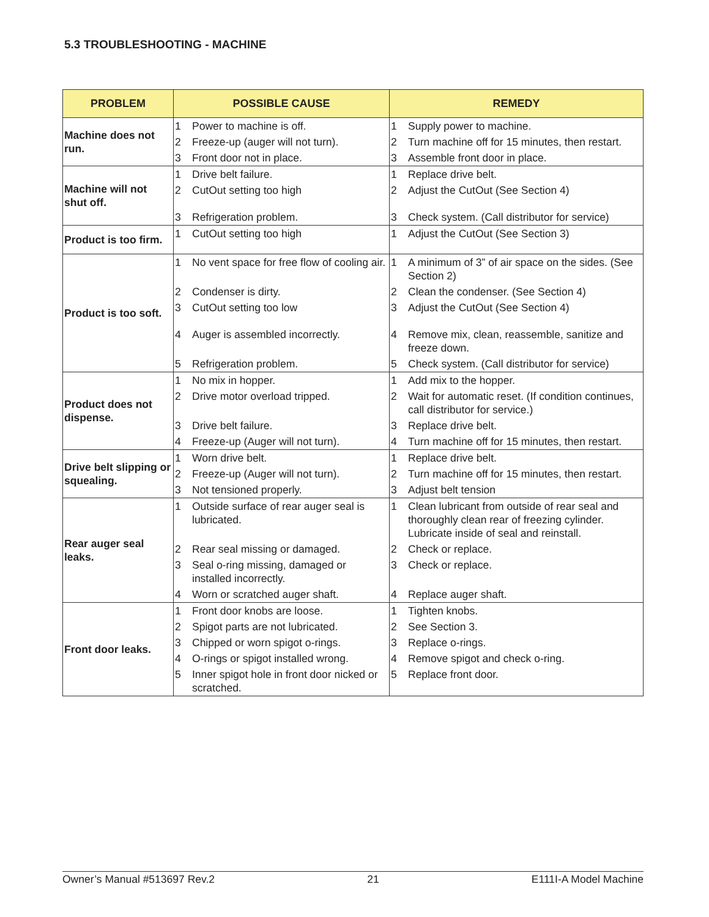5.3 TROUBLESHOOTING - MACHINE
| PROBLEM | POSSIBLE CAUSE | | REMEDY | |
| --- | --- | --- | --- | --- |
| Machine does not run. | 1 | Power to machine is off. | 1 | Supply power to machine. |
| | 2 | Freeze-up (auger will not turn). | 2 | Turn machine off for 15 minutes, then restart. |
| | 3 | Front door not in place. | 3 | Assemble front door in place. |
| Machine will not shut off. | 1 | Drive belt failure. | 1 | Replace drive belt. |
| | 2 | CutOut setting too high | 2 | Adjust the CutOut (See Section 4) |
| | 3 | Refrigeration problem. | 3 | Check system. (Call distributor for service) |
| Product is too firm. | 1 | CutOut setting too high | 1 | Adjust the CutOut (See Section 3) |
| Product is too soft. | 1 | No vent space for free flow of cooling air. | 1 | A minimum of 3” of air space on the sides. (See Section 2) |
| | 2 | Condenser is dirty. | 2 | Clean the condenser. (See Section 4) |
| | 3 | CutOut setting too low | 3 | Adjust the CutOut (See Section 4) |
| | 4 | Auger is assembled incorrectly. | 4 | Remove mix, clean, reassemble, sanitize and freeze down. |
| | 5 | Refrigeration problem. | 5 | Check system. (Call distributor for service) |
| Product does not dispense. | 1 | No mix in hopper. | 1 | Add mix to the hopper. |
| | 2 | Drive motor overload tripped. | 2 | Wait for automatic reset. (If condition continues, call distributor for service.) |
| | 3 | Drive belt failure. | 3 | Replace drive belt. |
| | 4 | Freeze-up (Auger will not turn). | 4 | Turn machine off for 15 minutes, then restart. |
| Drive belt slipping or squealing. | 1 | Worn drive belt. | 1 | Replace drive belt. |
| | 2 | Freeze-up (Auger will not turn). | 2 | Turn machine off for 15 minutes, then restart. |
| | 3 | Not tensioned properly. | 3 | Adjust belt tension |
| Rear auger seal leaks. | 1 | Outside surface of rear auger seal is lubricated. | 1 | Clean lubricant from outside of rear seal and thoroughly clean rear of freezing cylinder. Lubricate inside of seal and reinstall. |
| | 2 | Rear seal missing or damaged. | 2 | Check or replace. |
| | 3 | Seal o-ring missing, damaged or installed incorrectly. | 3 | Check or replace. |
| | 4 | Worn or scratched auger shaft. | 4 | Replace auger shaft. |
| Front door leaks. | 1 | Front door knobs are loose. | 1 | Tighten knobs. |
| | 2 | Spigot parts are not lubricated. | 2 | See Section 3. |
| | 3 | Chipped or worn spigot o-rings. | 3 | Replace o-rings. |
| | 4 | O-rings or spigot installed wrong. | 4 | Remove spigot and check o-ring. |
| | 5 | Inner spigot hole in front door nicked or scratched. | 5 | Replace front door. |
Owner’s Manual #513697 Rev.2 21 E111I-A Model Machine